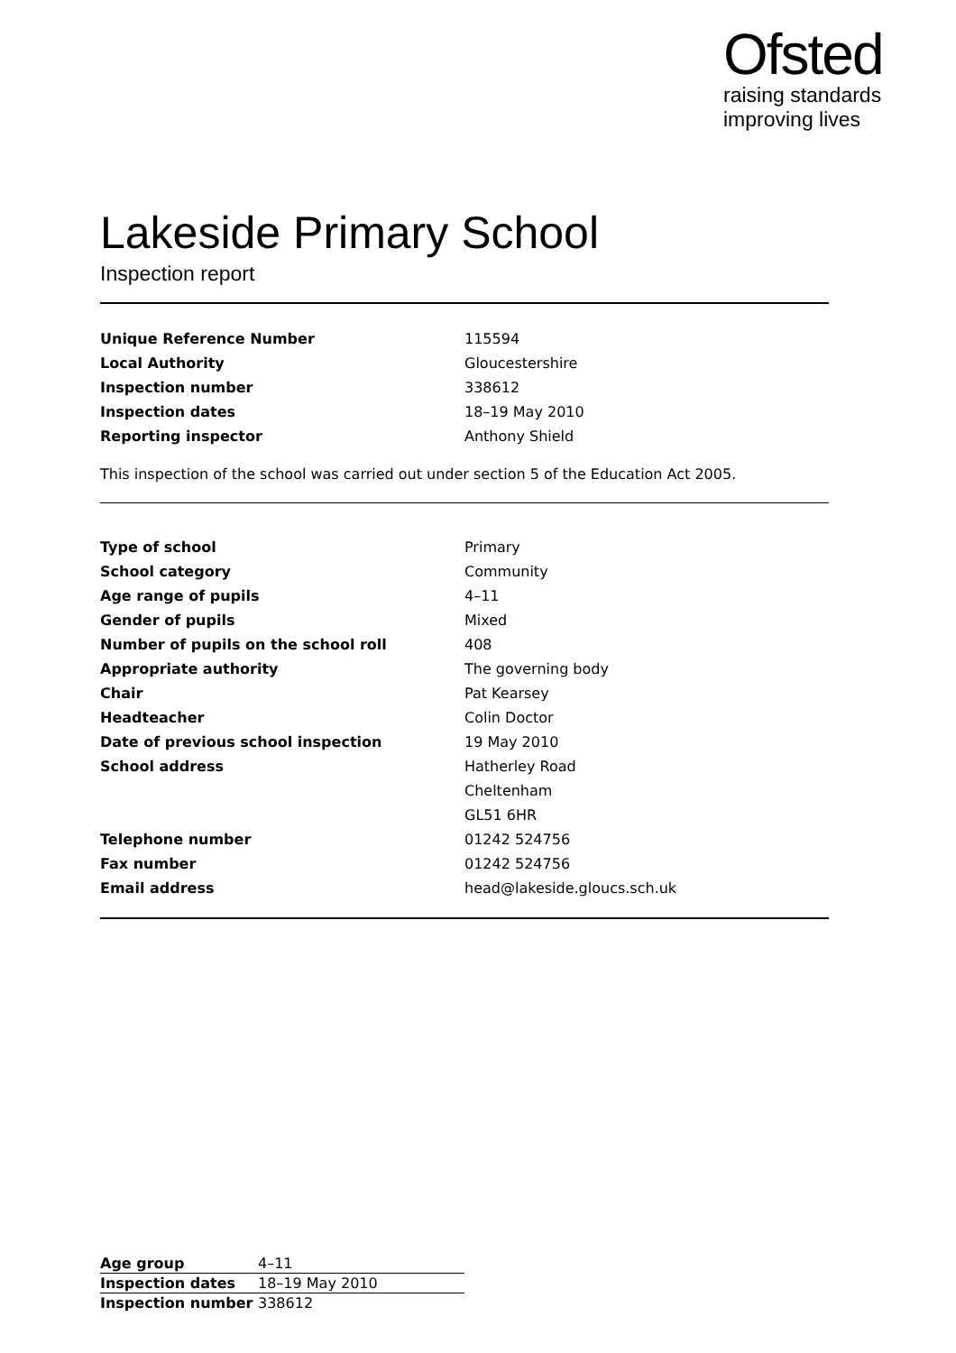Ofsted
raising standards
improving lives
Lakeside Primary School
Inspection report
| Unique Reference Number | 115594 |
| Local Authority | Gloucestershire |
| Inspection number | 338612 |
| Inspection dates | 18–19 May 2010 |
| Reporting inspector | Anthony Shield |
This inspection of the school was carried out under section 5 of the Education Act 2005.
| Type of school | Primary |
| School category | Community |
| Age range of pupils | 4–11 |
| Gender of pupils | Mixed |
| Number of pupils on the school roll | 408 |
| Appropriate authority | The governing body |
| Chair | Pat Kearsey |
| Headteacher | Colin Doctor |
| Date of previous school inspection | 19 May 2010 |
| School address | Hatherley Road |
| | Cheltenham |
| | GL51 6HR |
| Telephone number | 01242 524756 |
| Fax number | 01242 524756 |
| Email address | head@lakeside.gloucs.sch.uk |
| Age group | 4–11 |
| Inspection dates | 18–19 May 2010 |
| Inspection number | 338612 |